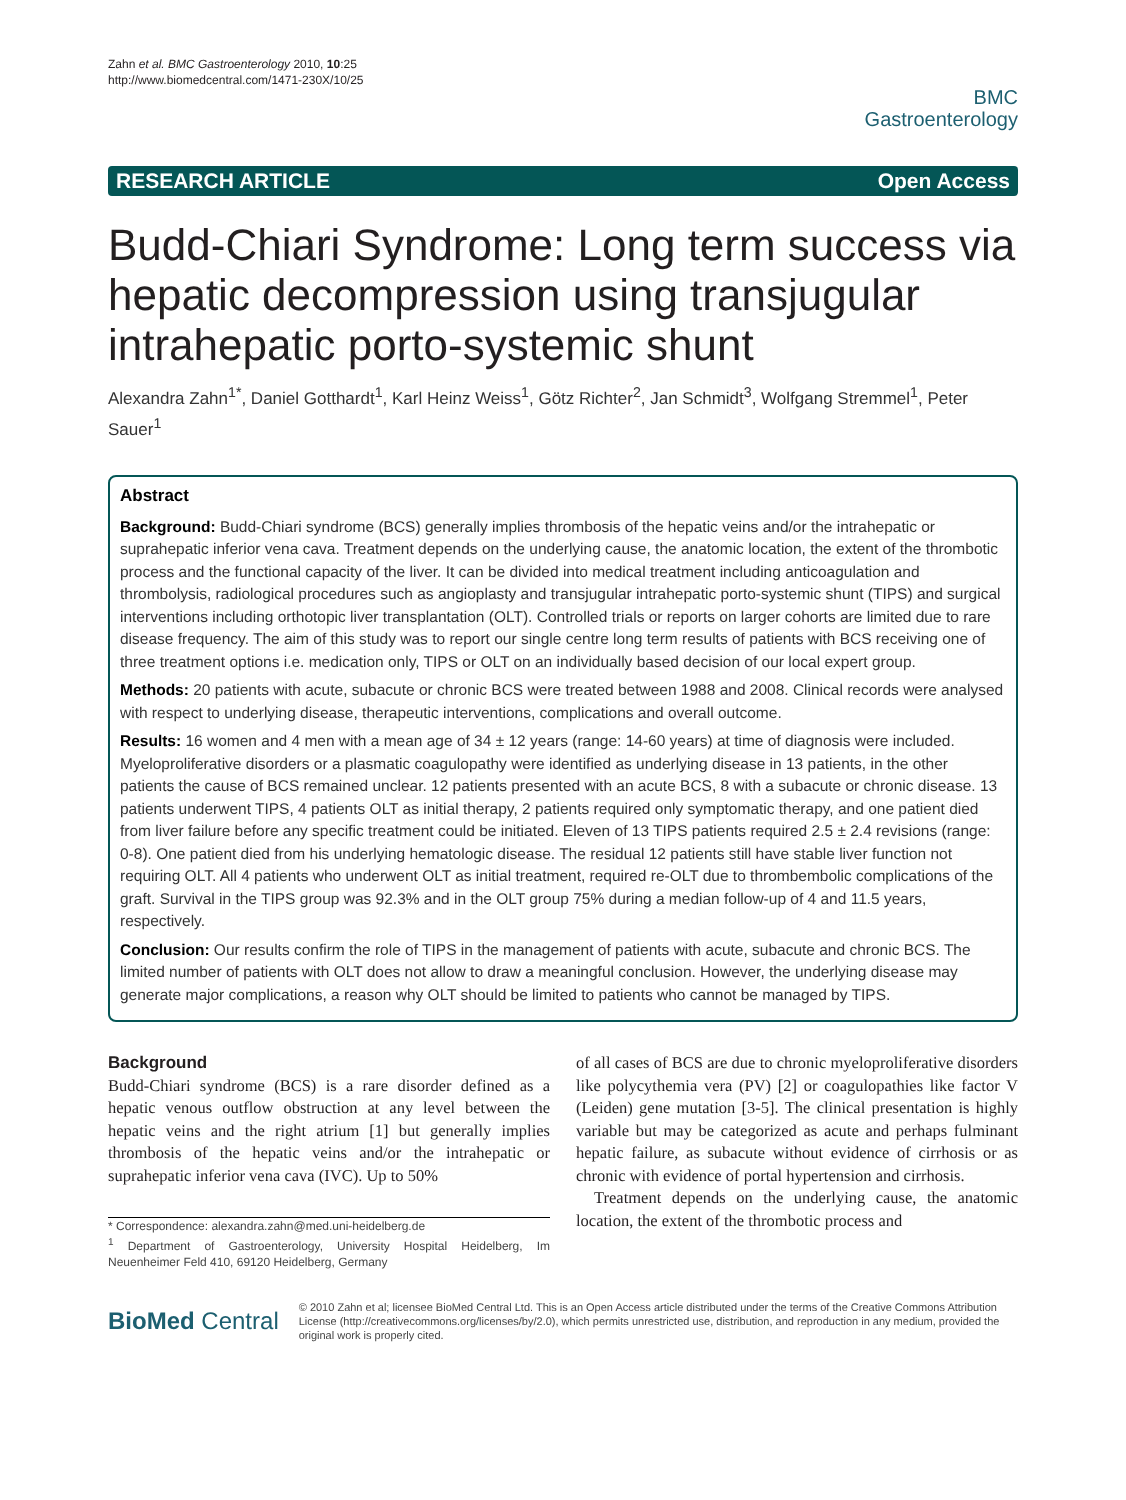Zahn et al. BMC Gastroenterology 2010, 10:25
http://www.biomedcentral.com/1471-230X/10/25
BMC
Gastroenterology
RESEARCH ARTICLE Open Access
Budd-Chiari Syndrome: Long term success via hepatic decompression using transjugular intrahepatic porto-systemic shunt
Alexandra Zahn<sup>1*</sup>, Daniel Gotthardt<sup>1</sup>, Karl Heinz Weiss<sup>1</sup>, Götz Richter<sup>2</sup>, Jan Schmidt<sup>3</sup>, Wolfgang Stremmel<sup>1</sup>, Peter Sauer<sup>1</sup>
Abstract
Background: Budd-Chiari syndrome (BCS) generally implies thrombosis of the hepatic veins and/or the intrahepatic or suprahepatic inferior vena cava. Treatment depends on the underlying cause, the anatomic location, the extent of the thrombotic process and the functional capacity of the liver. It can be divided into medical treatment including anticoagulation and thrombolysis, radiological procedures such as angioplasty and transjugular intrahepatic porto-systemic shunt (TIPS) and surgical interventions including orthotopic liver transplantation (OLT). Controlled trials or reports on larger cohorts are limited due to rare disease frequency. The aim of this study was to report our single centre long term results of patients with BCS receiving one of three treatment options i.e. medication only, TIPS or OLT on an individually based decision of our local expert group.
Methods: 20 patients with acute, subacute or chronic BCS were treated between 1988 and 2008. Clinical records were analysed with respect to underlying disease, therapeutic interventions, complications and overall outcome.
Results: 16 women and 4 men with a mean age of 34 ± 12 years (range: 14-60 years) at time of diagnosis were included. Myeloproliferative disorders or a plasmatic coagulopathy were identified as underlying disease in 13 patients, in the other patients the cause of BCS remained unclear. 12 patients presented with an acute BCS, 8 with a subacute or chronic disease. 13 patients underwent TIPS, 4 patients OLT as initial therapy, 2 patients required only symptomatic therapy, and one patient died from liver failure before any specific treatment could be initiated. Eleven of 13 TIPS patients required 2.5 ± 2.4 revisions (range: 0-8). One patient died from his underlying hematologic disease. The residual 12 patients still have stable liver function not requiring OLT. All 4 patients who underwent OLT as initial treatment, required re-OLT due to thrombembolic complications of the graft. Survival in the TIPS group was 92.3% and in the OLT group 75% during a median follow-up of 4 and 11.5 years, respectively.
Conclusion: Our results confirm the role of TIPS in the management of patients with acute, subacute and chronic BCS. The limited number of patients with OLT does not allow to draw a meaningful conclusion. However, the underlying disease may generate major complications, a reason why OLT should be limited to patients who cannot be managed by TIPS.
Background
Budd-Chiari syndrome (BCS) is a rare disorder defined as a hepatic venous outflow obstruction at any level between the hepatic veins and the right atrium [1] but generally implies thrombosis of the hepatic veins and/or the intrahepatic or suprahepatic inferior vena cava (IVC). Up to 50%
* Correspondence: alexandra.zahn@med.uni-heidelberg.de
<sup>1</sup> Department of Gastroenterology, University Hospital Heidelberg, Im Neuenheimer Feld 410, 69120 Heidelberg, Germany
of all cases of BCS are due to chronic myeloproliferative disorders like polycythemia vera (PV) [2] or coagulopathies like factor V (Leiden) gene mutation [3-5]. The clinical presentation is highly variable but may be categorized as acute and perhaps fulminant hepatic failure, as subacute without evidence of cirrhosis or as chronic with evidence of portal hypertension and cirrhosis.
Treatment depends on the underlying cause, the anatomic location, the extent of the thrombotic process and
BioMed Central
© 2010 Zahn et al; licensee BioMed Central Ltd. This is an Open Access article distributed under the terms of the Creative Commons Attribution License (http://creativecommons.org/licenses/by/2.0), which permits unrestricted use, distribution, and reproduction in any medium, provided the original work is properly cited.